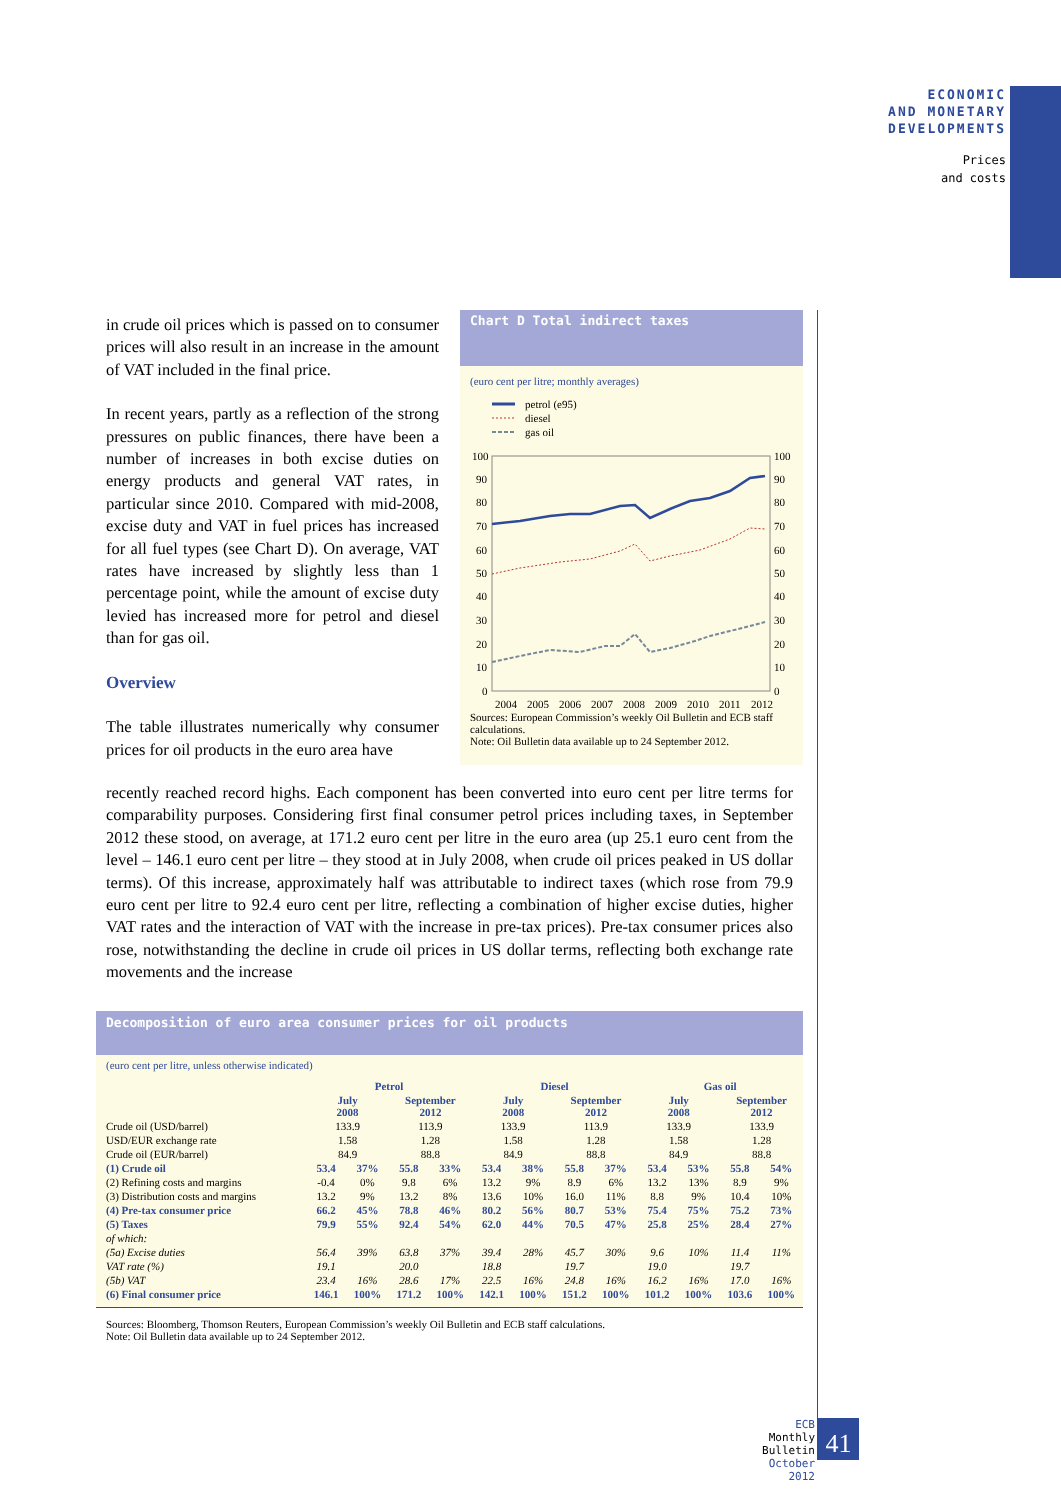ECONOMIC
AND MONETARY
DEVELOPMENTS
Prices
and costs
in crude oil prices which is passed on to consumer prices will also result in an increase in the amount of VAT included in the final price.
In recent years, partly as a reflection of the strong pressures on public finances, there have been a number of increases in both excise duties on energy products and general VAT rates, in particular since 2010. Compared with mid-2008, excise duty and VAT in fuel prices has increased for all fuel types (see Chart D). On average, VAT rates have increased by slightly less than 1 percentage point, while the amount of excise duty levied has increased more for petrol and diesel than for gas oil.
Overview
The table illustrates numerically why consumer prices for oil products in the euro area have
Chart D Total indirect taxes
(euro cent per litre; monthly averages)
petrol (e95)
diesel
gas oil
100
100
90
90
80
80
70
70
60
60
50
50
40
40
30
30
20
20
10
10
0
0
2004
2005
2006
2007
2008
2009
2010
2011
2012
Sources: European Commission’s weekly Oil Bulletin and ECB staff calculations.
Note: Oil Bulletin data available up to 24 September 2012.
recently reached record highs. Each component has been converted into euro cent per litre terms for comparability purposes. Considering first final consumer petrol prices including taxes, in September 2012 these stood, on average, at 171.2 euro cent per litre in the euro area (up 25.1 euro cent from the level – 146.1 euro cent per litre – they stood at in July 2008, when crude oil prices peaked in US dollar terms). Of this increase, approximately half was attributable to indirect taxes (which rose from 79.9 euro cent per litre to 92.4 euro cent per litre, reflecting a combination of higher excise duties, higher VAT rates and the interaction of VAT with the increase in pre-tax prices). Pre-tax consumer prices also rose, notwithstanding the decline in crude oil prices in US dollar terms, reflecting both exchange rate movements and the increase
Decomposition of euro area consumer prices for oil products
(euro cent per litre, unless otherwise indicated)
| | Petrol | | | | Diesel | | | | Gas oil | | | |
| --- | --- | --- | --- | --- | --- | --- | --- | --- | --- | --- | --- | --- |
| | July 2008 | | September 2012 | | July 2008 | | September 2012 | | July 2008 | | September 2012 | |
| Crude oil (USD/barrel) | 133.9 | | 113.9 | | 133.9 | | 113.9 | | 133.9 | | 133.9 | |
| USD/EUR exchange rate | 1.58 | | 1.28 | | 1.58 | | 1.28 | | 1.58 | | 1.28 | |
| Crude oil (EUR/barrel) | 84.9 | | 88.8 | | 84.9 | | 88.8 | | 84.9 | | 88.8 | |
| (1) Crude oil | 53.4 | 37% | 55.8 | 33% | 53.4 | 38% | 55.8 | 37% | 53.4 | 53% | 55.8 | 54% |
| (2) Refining costs and margins | -0.4 | 0% | 9.8 | 6% | 13.2 | 9% | 8.9 | 6% | 13.2 | 13% | 8.9 | 9% |
| (3) Distribution costs and margins | 13.2 | 9% | 13.2 | 8% | 13.6 | 10% | 16.0 | 11% | 8.8 | 9% | 10.4 | 10% |
| (4) Pre-tax consumer price | 66.2 | 45% | 78.8 | 46% | 80.2 | 56% | 80.7 | 53% | 75.4 | 75% | 75.2 | 73% |
| (5) Taxes | 79.9 | 55% | 92.4 | 54% | 62.0 | 44% | 70.5 | 47% | 25.8 | 25% | 28.4 | 27% |
| of which: | | | | | | | | | | | | |
| (5a) Excise duties | 56.4 | 39% | 63.8 | 37% | 39.4 | 28% | 45.7 | 30% | 9.6 | 10% | 11.4 | 11% |
| VAT rate (%) | 19.1 | | 20.0 | | 18.8 | | 19.7 | | 19.0 | | 19.7 | |
| (5b) VAT | 23.4 | 16% | 28.6 | 17% | 22.5 | 16% | 24.8 | 16% | 16.2 | 16% | 17.0 | 16% |
| (6) Final consumer price | 146.1 | 100% | 171.2 | 100% | 142.1 | 100% | 151.2 | 100% | 101.2 | 100% | 103.6 | 100% |
Sources: Bloomberg, Thomson Reuters, European Commission’s weekly Oil Bulletin and ECB staff calculations.
Note: Oil Bulletin data available up to 24 September 2012.
ECB
Monthly Bulletin
October 2012
41